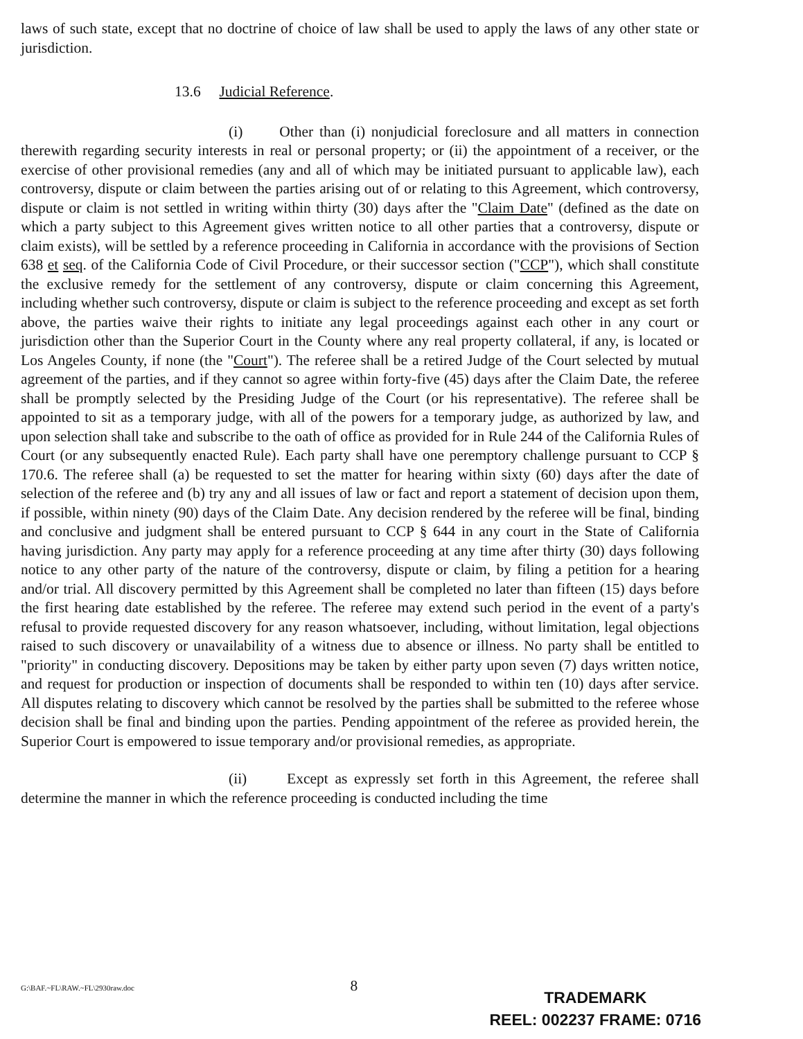laws of such state, except that no doctrine of choice of law shall be used to apply the laws of any other state or jurisdiction.
13.6 Judicial Reference.
(i) Other than (i) nonjudicial foreclosure and all matters in connection therewith regarding security interests in real or personal property; or (ii) the appointment of a receiver, or the exercise of other provisional remedies (any and all of which may be initiated pursuant to applicable law), each controversy, dispute or claim between the parties arising out of or relating to this Agreement, which controversy, dispute or claim is not settled in writing within thirty (30) days after the "Claim Date" (defined as the date on which a party subject to this Agreement gives written notice to all other parties that a controversy, dispute or claim exists), will be settled by a reference proceeding in California in accordance with the provisions of Section 638 et seq. of the California Code of Civil Procedure, or their successor section ("CCP"), which shall constitute the exclusive remedy for the settlement of any controversy, dispute or claim concerning this Agreement, including whether such controversy, dispute or claim is subject to the reference proceeding and except as set forth above, the parties waive their rights to initiate any legal proceedings against each other in any court or jurisdiction other than the Superior Court in the County where any real property collateral, if any, is located or Los Angeles County, if none (the "Court"). The referee shall be a retired Judge of the Court selected by mutual agreement of the parties, and if they cannot so agree within forty-five (45) days after the Claim Date, the referee shall be promptly selected by the Presiding Judge of the Court (or his representative). The referee shall be appointed to sit as a temporary judge, with all of the powers for a temporary judge, as authorized by law, and upon selection shall take and subscribe to the oath of office as provided for in Rule 244 of the California Rules of Court (or any subsequently enacted Rule). Each party shall have one peremptory challenge pursuant to CCP § 170.6. The referee shall (a) be requested to set the matter for hearing within sixty (60) days after the date of selection of the referee and (b) try any and all issues of law or fact and report a statement of decision upon them, if possible, within ninety (90) days of the Claim Date. Any decision rendered by the referee will be final, binding and conclusive and judgment shall be entered pursuant to CCP § 644 in any court in the State of California having jurisdiction. Any party may apply for a reference proceeding at any time after thirty (30) days following notice to any other party of the nature of the controversy, dispute or claim, by filing a petition for a hearing and/or trial. All discovery permitted by this Agreement shall be completed no later than fifteen (15) days before the first hearing date established by the referee. The referee may extend such period in the event of a party's refusal to provide requested discovery for any reason whatsoever, including, without limitation, legal objections raised to such discovery or unavailability of a witness due to absence or illness. No party shall be entitled to "priority" in conducting discovery. Depositions may be taken by either party upon seven (7) days written notice, and request for production or inspection of documents shall be responded to within ten (10) days after service. All disputes relating to discovery which cannot be resolved by the parties shall be submitted to the referee whose decision shall be final and binding upon the parties. Pending appointment of the referee as provided herein, the Superior Court is empowered to issue temporary and/or provisional remedies, as appropriate.
(ii) Except as expressly set forth in this Agreement, the referee shall determine the manner in which the reference proceeding is conducted including the time
G:\BAF.~FL\RAW.~FL\2930raw.doc 8
TRADEMARK
REEL: 002237 FRAME: 0716